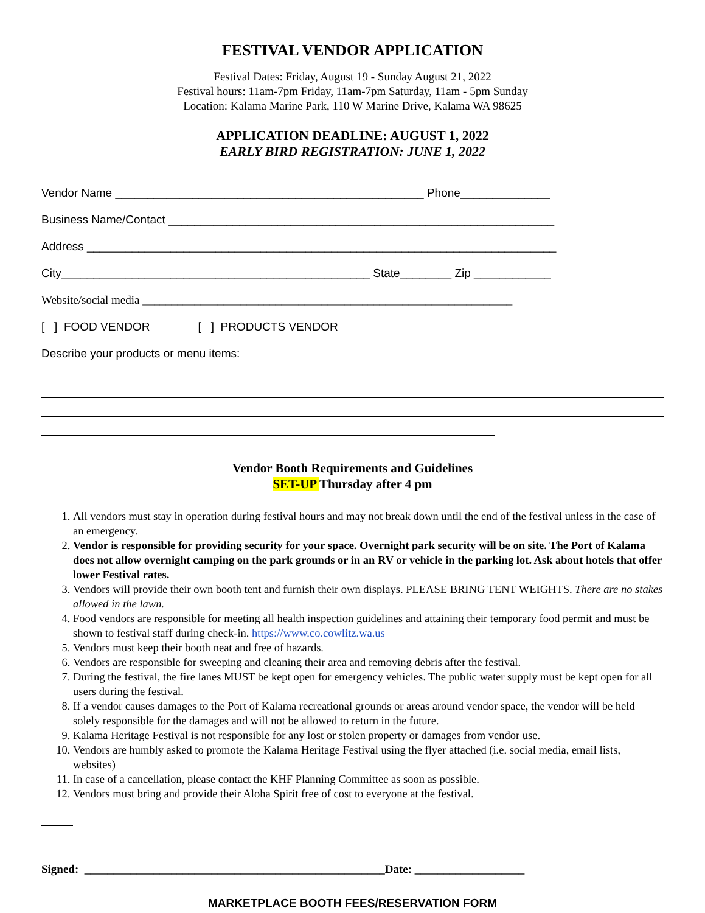FESTIVAL VENDOR APPLICATION
Festival Dates: Friday, August 19 - Sunday August 21, 2022
Festival hours: 11am-7pm Friday, 11am-7pm Saturday, 11am - 5pm Sunday
Location: Kalama Marine Park, 110 W Marine Drive, Kalama WA 98625
APPLICATION DEADLINE: AUGUST 1, 2022
EARLY BIRD REGISTRATION: JUNE 1, 2022
Vendor Name ________________________________________________ Phone______________
Business Name/Contact ____________________________________________________________
Address _________________________________________________________________________
City________________________________________________ State________ Zip ____________
Website/social media ________________________________________________________________
[ ] FOOD VENDOR [ ] PRODUCTS VENDOR
Describe your products or menu items:
Vendor Booth Requirements and Guidelines
SET-UP Thursday after 4 pm
1. All vendors must stay in operation during festival hours and may not break down until the end of the festival unless in the case of an emergency.
2. Vendor is responsible for providing security for your space. Overnight park security will be on site. The Port of Kalama does not allow overnight camping on the park grounds or in an RV or vehicle in the parking lot. Ask about hotels that offer lower Festival rates.
3. Vendors will provide their own booth tent and furnish their own displays. PLEASE BRING TENT WEIGHTS. There are no stakes allowed in the lawn.
4. Food vendors are responsible for meeting all health inspection guidelines and attaining their temporary food permit and must be shown to festival staff during check-in. https://www.co.cowlitz.wa.us
5. Vendors must keep their booth neat and free of hazards.
6. Vendors are responsible for sweeping and cleaning their area and removing debris after the festival.
7. During the festival, the fire lanes MUST be kept open for emergency vehicles. The public water supply must be kept open for all users during the festival.
8. If a vendor causes damages to the Port of Kalama recreational grounds or areas around vendor space, the vendor will be held solely responsible for the damages and will not be allowed to return in the future.
9. Kalama Heritage Festival is not responsible for any lost or stolen property or damages from vendor use.
10. Vendors are humbly asked to promote the Kalama Heritage Festival using the flyer attached (i.e. social media, email lists, websites)
11. In case of a cancellation, please contact the KHF Planning Committee as soon as possible.
12. Vendors must bring and provide their Aloha Spirit free of cost to everyone at the festival.
Signed: ____________________________________________________Date: ___________________
MARKETPLACE BOOTH FEES/RESERVATION FORM